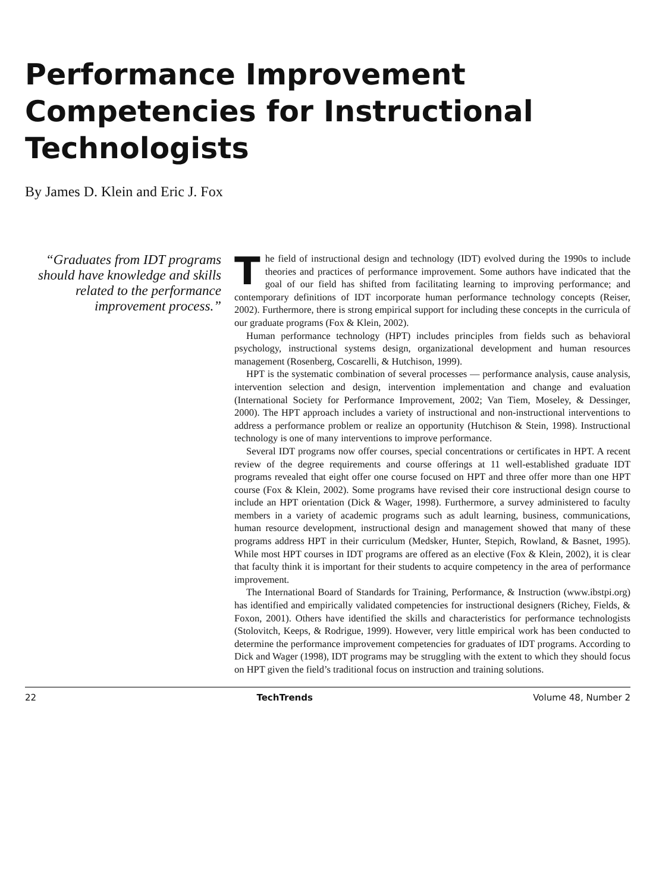Performance Improvement Competencies for Instructional Technologists
By James D. Klein and Eric J. Fox
“Graduates from IDT programs should have knowledge and skills related to the performance improvement process.”
The field of instructional design and technology (IDT) evolved during the 1990s to include theories and practices of performance improvement. Some authors have indicated that the goal of our field has shifted from facilitating learning to improving performance; and contemporary definitions of IDT incorporate human performance technology concepts (Reiser, 2002). Furthermore, there is strong empirical support for including these concepts in the curricula of our graduate programs (Fox & Klein, 2002).
Human performance technology (HPT) includes principles from fields such as behavioral psychology, instructional systems design, organizational development and human resources management (Rosenberg, Coscarelli, & Hutchison, 1999).
HPT is the systematic combination of several processes — performance analysis, cause analysis, intervention selection and design, intervention implementation and change and evaluation (International Society for Performance Improvement, 2002; Van Tiem, Moseley, & Dessinger, 2000). The HPT approach includes a variety of instructional and non-instructional interventions to address a performance problem or realize an opportunity (Hutchison & Stein, 1998). Instructional technology is one of many interventions to improve performance.
Several IDT programs now offer courses, special concentrations or certificates in HPT. A recent review of the degree requirements and course offerings at 11 well-established graduate IDT programs revealed that eight offer one course focused on HPT and three offer more than one HPT course (Fox & Klein, 2002). Some programs have revised their core instructional design course to include an HPT orientation (Dick & Wager, 1998). Furthermore, a survey administered to faculty members in a variety of academic programs such as adult learning, business, communications, human resource development, instructional design and management showed that many of these programs address HPT in their curriculum (Medsker, Hunter, Stepich, Rowland, & Basnet, 1995). While most HPT courses in IDT programs are offered as an elective (Fox & Klein, 2002), it is clear that faculty think it is important for their students to acquire competency in the area of performance improvement.
The International Board of Standards for Training, Performance, & Instruction (www.ibstpi.org) has identified and empirically validated competencies for instructional designers (Richey, Fields, & Foxon, 2001). Others have identified the skills and characteristics for performance technologists (Stolovitch, Keeps, & Rodrigue, 1999). However, very little empirical work has been conducted to determine the performance improvement competencies for graduates of IDT programs. According to Dick and Wager (1998), IDT programs may be struggling with the extent to which they should focus on HPT given the field’s traditional focus on instruction and training solutions.
22 TechTrends Volume 48, Number 2